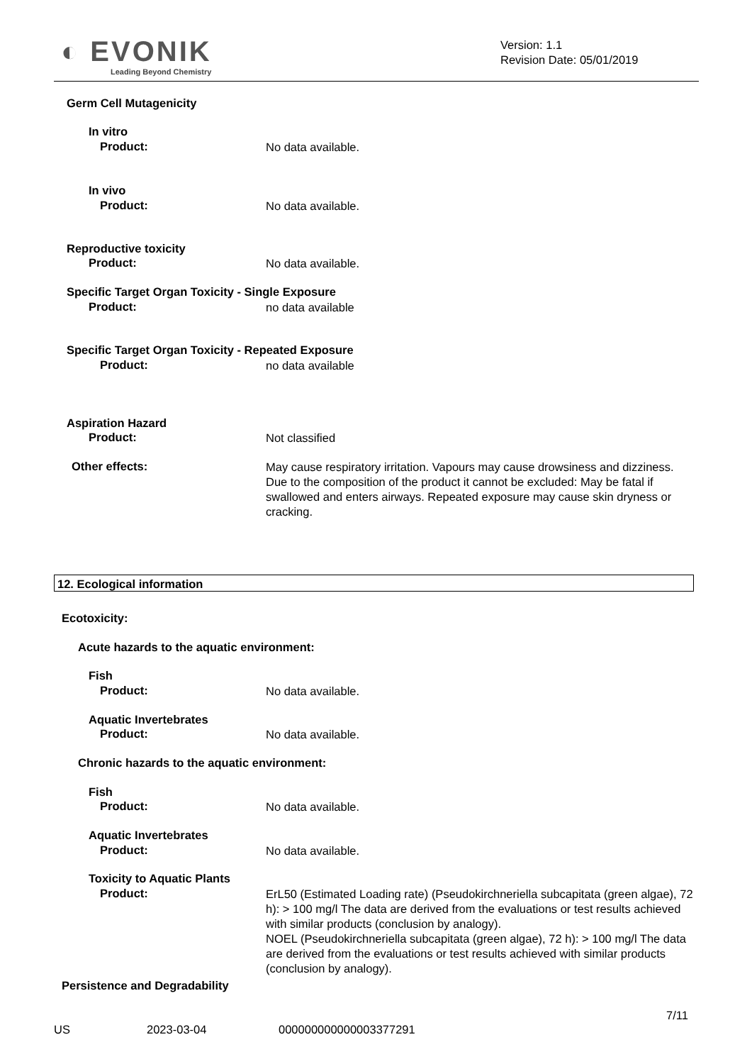◐ EVONIK
Leading Beyond Chemistry
Version: 1.1
Revision Date: 05/01/2019
Germ Cell Mutagenicity
In vitro
Product:
No data available.
In vivo
Product:
No data available.
Reproductive toxicity
Product:
No data available.
Specific Target Organ Toxicity - Single Exposure
Product:
no data available
Specific Target Organ Toxicity - Repeated Exposure
Product:
no data available
Aspiration Hazard
Product:
Not classified
Other effects:
May cause respiratory irritation. Vapours may cause drowsiness and dizziness. Due to the composition of the product it cannot be excluded: May be fatal if swallowed and enters airways. Repeated exposure may cause skin dryness or cracking.
12. Ecological information
Ecotoxicity:
Acute hazards to the aquatic environment:
Fish
Product:
No data available.
Aquatic Invertebrates
Product:
No data available.
Chronic hazards to the aquatic environment:
Fish
Product:
No data available.
Aquatic Invertebrates
Product:
No data available.
Toxicity to Aquatic Plants
Product:
ErL50 (Estimated Loading rate) (Pseudokirchneriella subcapitata (green algae), 72 h): > 100 mg/l The data are derived from the evaluations or test results achieved with similar products (conclusion by analogy).
NOEL (Pseudokirchneriella subcapitata (green algae), 72 h): > 100 mg/l The data are derived from the evaluations or test results achieved with similar products (conclusion by analogy).
Persistence and Degradability
7/11
US 2023-03-04 000000000000003377291